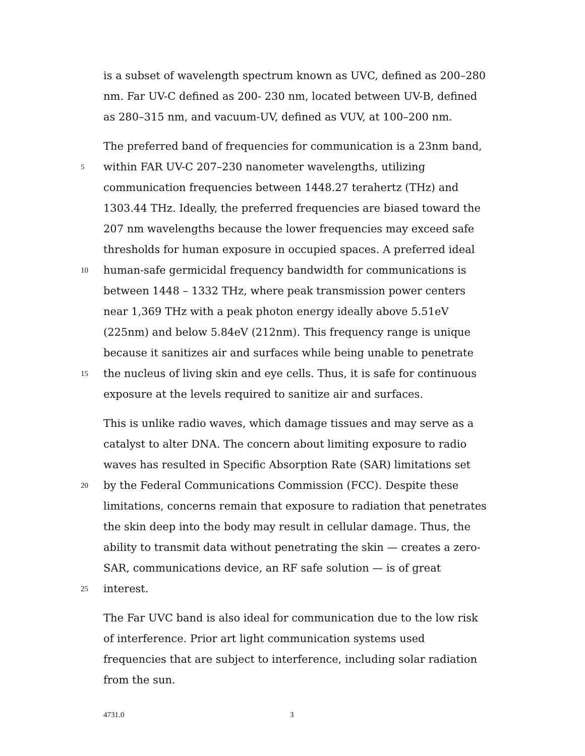is a subset of wavelength spectrum known as UVC, defined as 200–280
nm. Far UV-C defined as 200- 230 nm, located between UV-B, defined
as 280–315 nm, and vacuum-UV, defined as VUV, at 100–200 nm.
The preferred band of frequencies for communication is a 23nm band,
5 within FAR UV-C 207–230 nanometer wavelengths, utilizing
communication frequencies between 1448.27 terahertz (THz) and
1303.44 THz. Ideally, the preferred frequencies are biased toward the
207 nm wavelengths because the lower frequencies may exceed safe
thresholds for human exposure in occupied spaces. A preferred ideal
10 human-safe germicidal frequency bandwidth for communications is
between 1448 – 1332 THz, where peak transmission power centers
near 1,369 THz with a peak photon energy ideally above 5.51eV
(225nm) and below 5.84eV (212nm). This frequency range is unique
because it sanitizes air and surfaces while being unable to penetrate
15 the nucleus of living skin and eye cells. Thus, it is safe for continuous
exposure at the levels required to sanitize air and surfaces.
This is unlike radio waves, which damage tissues and may serve as a
catalyst to alter DNA. The concern about limiting exposure to radio
waves has resulted in Specific Absorption Rate (SAR) limitations set
20 by the Federal Communications Commission (FCC). Despite these
limitations, concerns remain that exposure to radiation that penetrates
the skin deep into the body may result in cellular damage. Thus, the
ability to transmit data without penetrating the skin — creates a zero-
SAR, communications device, an RF safe solution — is of great
25 interest.
The Far UVC band is also ideal for communication due to the low risk
of interference. Prior art light communication systems used
frequencies that are subject to interference, including solar radiation
from the sun.
4731.0 3